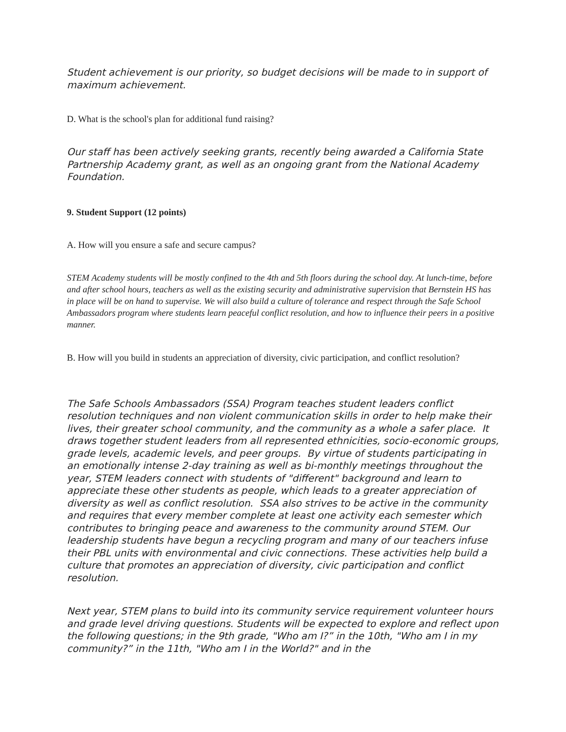Student achievement is our priority, so budget decisions will be made to in support of maximum achievement.
D. What is the school's plan for additional fund raising?
Our staff has been actively seeking grants, recently being awarded a California State Partnership Academy grant, as well as an ongoing grant from the National Academy Foundation.
9. Student Support (12 points)
A. How will you ensure a safe and secure campus?
STEM Academy students will be mostly confined to the 4th and 5th floors during the school day. At lunch-time, before and after school hours, teachers as well as the existing security and administrative supervision that Bernstein HS has in place will be on hand to supervise. We will also build a culture of tolerance and respect through the Safe School Ambassadors program where students learn peaceful conflict resolution, and how to influence their peers in a positive manner.
B. How will you build in students an appreciation of diversity, civic participation, and conflict resolution?
The Safe Schools Ambassadors (SSA) Program teaches student leaders conflict resolution techniques and non violent communication skills in order to help make their lives, their greater school community, and the community as a whole a safer place. It draws together student leaders from all represented ethnicities, socio-economic groups, grade levels, academic levels, and peer groups. By virtue of students participating in an emotionally intense 2-day training as well as bi-monthly meetings throughout the year, STEM leaders connect with students of "different" background and learn to appreciate these other students as people, which leads to a greater appreciation of diversity as well as conflict resolution. SSA also strives to be active in the community and requires that every member complete at least one activity each semester which contributes to bringing peace and awareness to the community around STEM. Our leadership students have begun a recycling program and many of our teachers infuse their PBL units with environmental and civic connections. These activities help build a culture that promotes an appreciation of diversity, civic participation and conflict resolution.
Next year, STEM plans to build into its community service requirement volunteer hours and grade level driving questions. Students will be expected to explore and reflect upon the following questions; in the 9th grade, "Who am I?” in the 10th, "Who am I in my community?” in the 11th, "Who am I in the World?" and in the